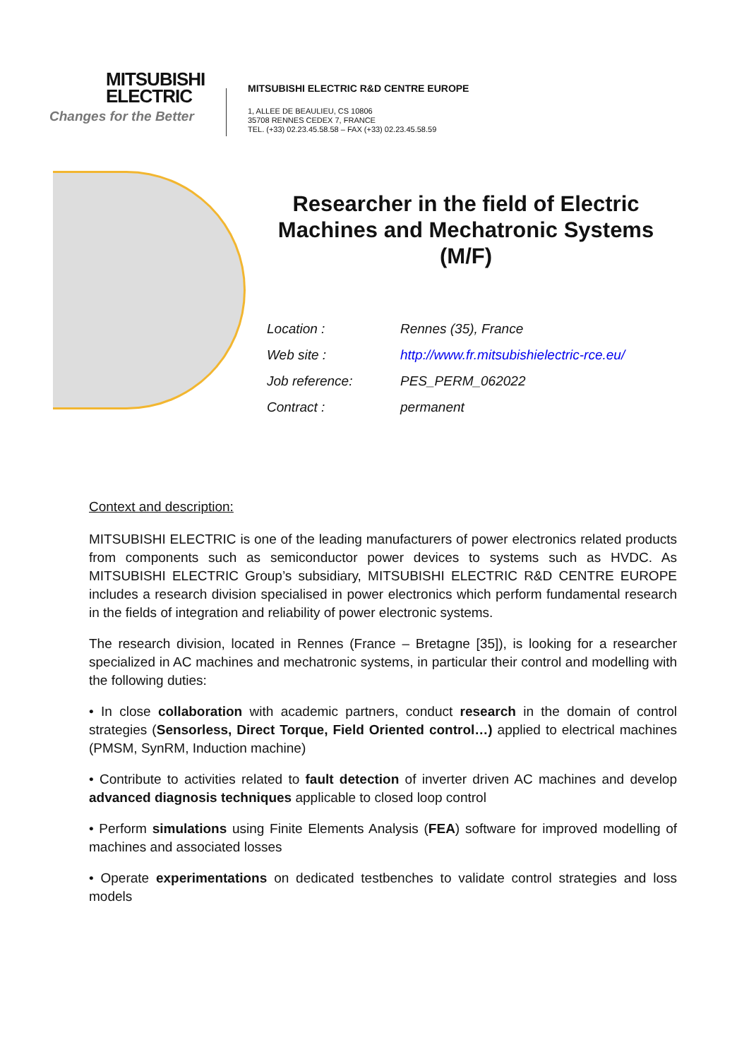MITSUBISHI
ELECTRIC
Changes for the Better
MITSUBISHI ELECTRIC R&D CENTRE EUROPE
1, ALLEE DE BEAULIEU, CS 10806
35708 RENNES CEDEX 7, FRANCE
TEL. (+33) 02.23.45.58.58 – FAX (+33) 02.23.45.58.59
Researcher in the field of Electric Machines and Mechatronic Systems (M/F)
| Location : | Rennes (35), France |
| Web site : | http://www.fr.mitsubishielectric-rce.eu/ |
| Job reference: | PES_PERM_062022 |
| Contract : | permanent |
Context and description:
MITSUBISHI ELECTRIC is one of the leading manufacturers of power electronics related products from components such as semiconductor power devices to systems such as HVDC. As MITSUBISHI ELECTRIC Group’s subsidiary, MITSUBISHI ELECTRIC R&D CENTRE EUROPE includes a research division specialised in power electronics which perform fundamental research in the fields of integration and reliability of power electronic systems.
The research division, located in Rennes (France – Bretagne [35]), is looking for a researcher specialized in AC machines and mechatronic systems, in particular their control and modelling with the following duties:
• In close collaboration with academic partners, conduct research in the domain of control strategies (Sensorless, Direct Torque, Field Oriented control…) applied to electrical machines (PMSM, SynRM, Induction machine)
• Contribute to activities related to fault detection of inverter driven AC machines and develop advanced diagnosis techniques applicable to closed loop control
• Perform simulations using Finite Elements Analysis (FEA) software for improved modelling of machines and associated losses
• Operate experimentations on dedicated testbenches to validate control strategies and loss models